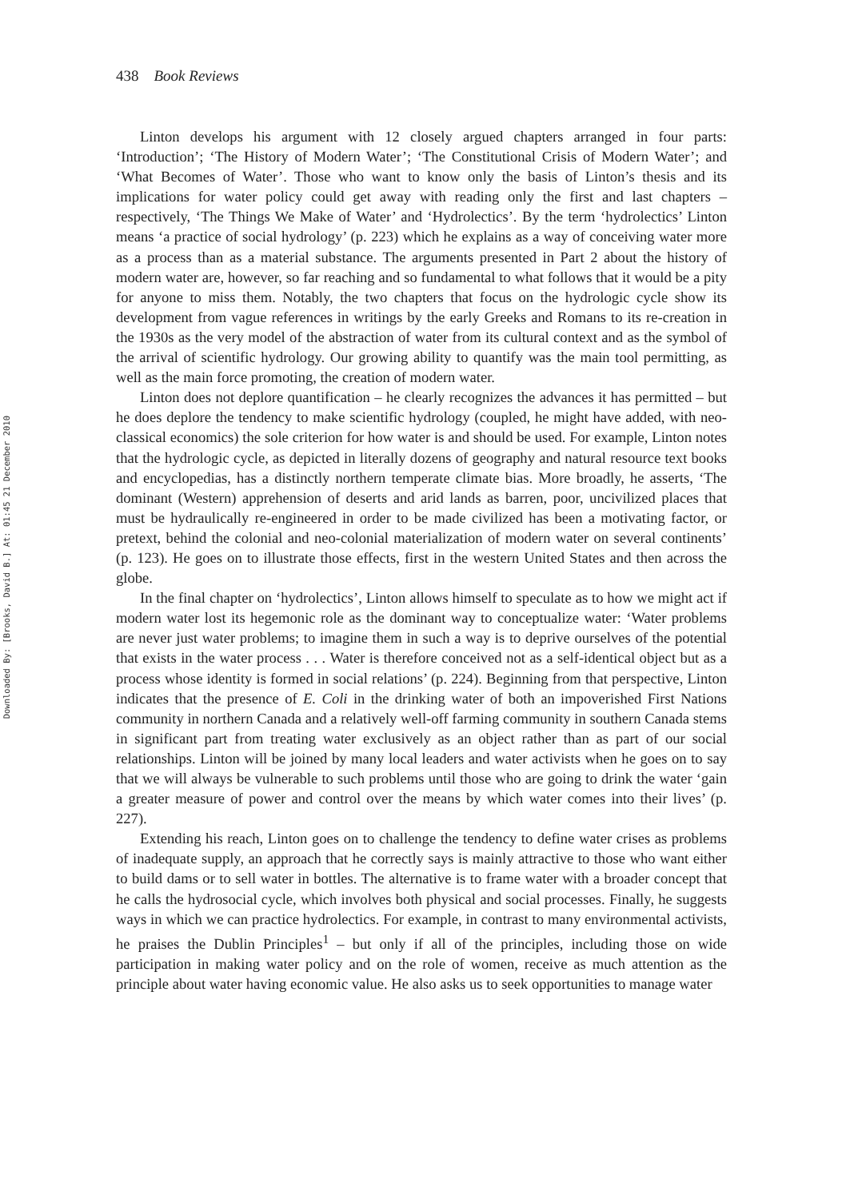Downloaded By: [Brooks, David B.] At: 01:45 21 December 2010
438 Book Reviews
Linton develops his argument with 12 closely argued chapters arranged in four parts: ‘Introduction’; ‘The History of Modern Water’; ‘The Constitutional Crisis of Modern Water’; and ‘What Becomes of Water’. Those who want to know only the basis of Linton’s thesis and its implications for water policy could get away with reading only the first and last chapters – respectively, ‘The Things We Make of Water’ and ‘Hydrolectics’. By the term ‘hydrolectics’ Linton means ‘a practice of social hydrology’ (p. 223) which he explains as a way of conceiving water more as a process than as a material substance. The arguments presented in Part 2 about the history of modern water are, however, so far reaching and so fundamental to what follows that it would be a pity for anyone to miss them. Notably, the two chapters that focus on the hydrologic cycle show its development from vague references in writings by the early Greeks and Romans to its re-creation in the 1930s as the very model of the abstraction of water from its cultural context and as the symbol of the arrival of scientific hydrology. Our growing ability to quantify was the main tool permitting, as well as the main force promoting, the creation of modern water.
Linton does not deplore quantification – he clearly recognizes the advances it has permitted – but he does deplore the tendency to make scientific hydrology (coupled, he might have added, with neo-classical economics) the sole criterion for how water is and should be used. For example, Linton notes that the hydrologic cycle, as depicted in literally dozens of geography and natural resource text books and encyclopedias, has a distinctly northern temperate climate bias. More broadly, he asserts, ‘The dominant (Western) apprehension of deserts and arid lands as barren, poor, uncivilized places that must be hydraulically re-engineered in order to be made civilized has been a motivating factor, or pretext, behind the colonial and neo-colonial materialization of modern water on several continents’ (p. 123). He goes on to illustrate those effects, first in the western United States and then across the globe.
In the final chapter on ‘hydrolectics’, Linton allows himself to speculate as to how we might act if modern water lost its hegemonic role as the dominant way to conceptualize water: ‘Water problems are never just water problems; to imagine them in such a way is to deprive ourselves of the potential that exists in the water process . . . Water is therefore conceived not as a self-identical object but as a process whose identity is formed in social relations’ (p. 224). Beginning from that perspective, Linton indicates that the presence of E. Coli in the drinking water of both an impoverished First Nations community in northern Canada and a relatively well-off farming community in southern Canada stems in significant part from treating water exclusively as an object rather than as part of our social relationships. Linton will be joined by many local leaders and water activists when he goes on to say that we will always be vulnerable to such problems until those who are going to drink the water ‘gain a greater measure of power and control over the means by which water comes into their lives’ (p. 227).
Extending his reach, Linton goes on to challenge the tendency to define water crises as problems of inadequate supply, an approach that he correctly says is mainly attractive to those who want either to build dams or to sell water in bottles. The alternative is to frame water with a broader concept that he calls the hydrosocial cycle, which involves both physical and social processes. Finally, he suggests ways in which we can practice hydrolectics. For example, in contrast to many environmental activists, he praises the Dublin Principles<sup>1</sup> – but only if all of the principles, including those on wide participation in making water policy and on the role of women, receive as much attention as the principle about water having economic value. He also asks us to seek opportunities to manage water